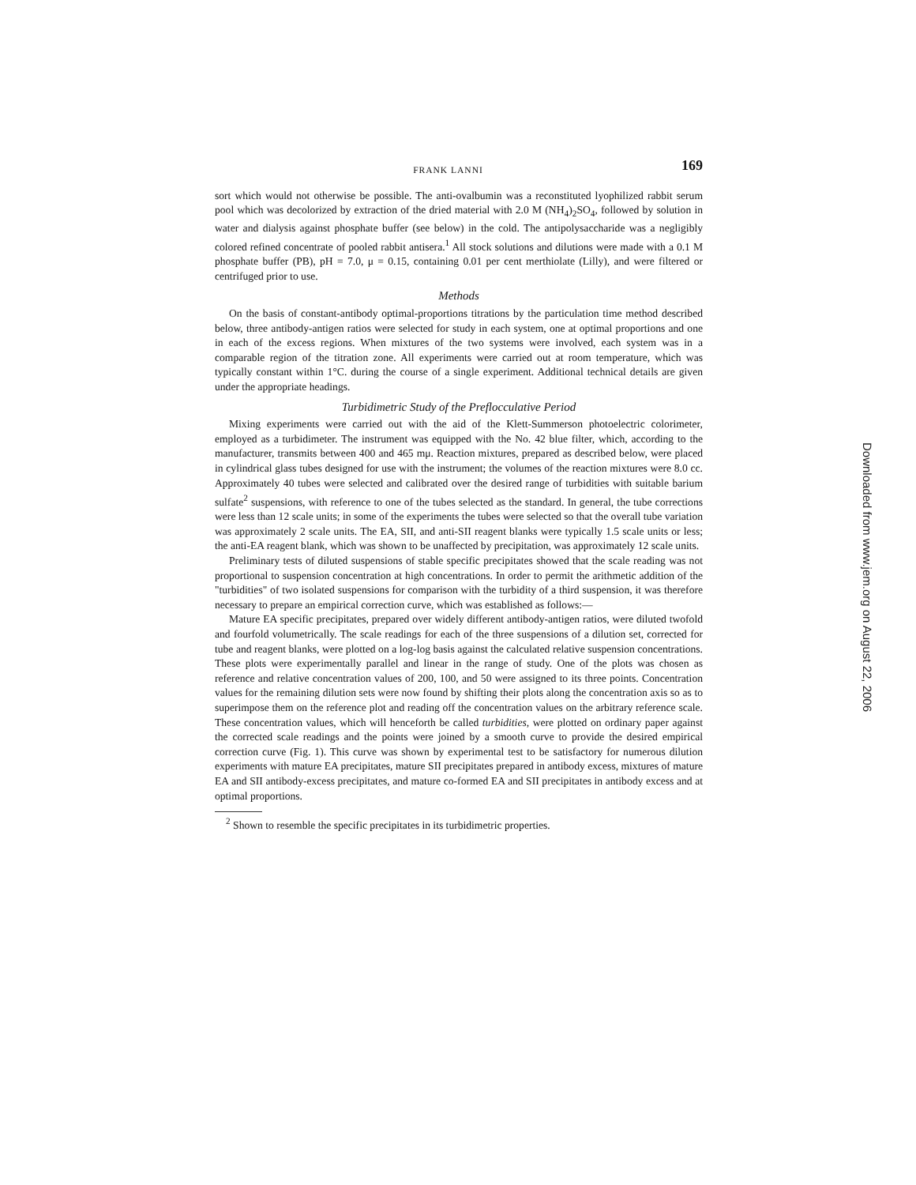FRANK LANNI 169
sort which would not otherwise be possible. The anti-ovalbumin was a reconstituted lyophilized rabbit serum pool which was decolorized by extraction of the dried material with 2.0 M (NH<sub>4</sub>)<sub>2</sub>SO<sub>4</sub>, followed by solution in water and dialysis against phosphate buffer (see below) in the cold. The antipolysaccharide was a negligibly colored refined concentrate of pooled rabbit antisera.<sup>1</sup> All stock solutions and dilutions were made with a 0.1 M phosphate buffer (PB), pH = 7.0, μ = 0.15, containing 0.01 per cent merthiolate (Lilly), and were filtered or centrifuged prior to use.
Methods
On the basis of constant-antibody optimal-proportions titrations by the particulation time method described below, three antibody-antigen ratios were selected for study in each system, one at optimal proportions and one in each of the excess regions. When mixtures of the two systems were involved, each system was in a comparable region of the titration zone. All experiments were carried out at room temperature, which was typically constant within 1°C. during the course of a single experiment. Additional technical details are given under the appropriate headings.
Turbidimetric Study of the Preflocculative Period
Mixing experiments were carried out with the aid of the Klett-Summerson photoelectric colorimeter, employed as a turbidimeter. The instrument was equipped with the No. 42 blue filter, which, according to the manufacturer, transmits between 400 and 465 mμ. Reaction mixtures, prepared as described below, were placed in cylindrical glass tubes designed for use with the instrument; the volumes of the reaction mixtures were 8.0 cc. Approximately 40 tubes were selected and calibrated over the desired range of turbidities with suitable barium sulfate<sup>2</sup> suspensions, with reference to one of the tubes selected as the standard. In general, the tube corrections were less than 12 scale units; in some of the experiments the tubes were selected so that the overall tube variation was approximately 2 scale units. The EA, SII, and anti-SII reagent blanks were typically 1.5 scale units or less; the anti-EA reagent blank, which was shown to be unaffected by precipitation, was approximately 12 scale units.
Preliminary tests of diluted suspensions of stable specific precipitates showed that the scale reading was not proportional to suspension concentration at high concentrations. In order to permit the arithmetic addition of the "turbidities" of two isolated suspensions for comparison with the turbidity of a third suspension, it was therefore necessary to prepare an empirical correction curve, which was established as follows:—
Mature EA specific precipitates, prepared over widely different antibody-antigen ratios, were diluted twofold and fourfold volumetrically. The scale readings for each of the three suspensions of a dilution set, corrected for tube and reagent blanks, were plotted on a log-log basis against the calculated relative suspension concentrations. These plots were experimentally parallel and linear in the range of study. One of the plots was chosen as reference and relative concentration values of 200, 100, and 50 were assigned to its three points. Concentration values for the remaining dilution sets were now found by shifting their plots along the concentration axis so as to superimpose them on the reference plot and reading off the concentration values on the arbitrary reference scale. These concentration values, which will henceforth be called turbidities, were plotted on ordinary paper against the corrected scale readings and the points were joined by a smooth curve to provide the desired empirical correction curve (Fig. 1). This curve was shown by experimental test to be satisfactory for numerous dilution experiments with mature EA precipitates, mature SII precipitates prepared in antibody excess, mixtures of mature EA and SII antibody-excess precipitates, and mature co-formed EA and SII precipitates in antibody excess and at optimal proportions.
<sup>2</sup> Shown to resemble the specific precipitates in its turbidimetric properties.
Downloaded from www.jem.org on August 22, 2006